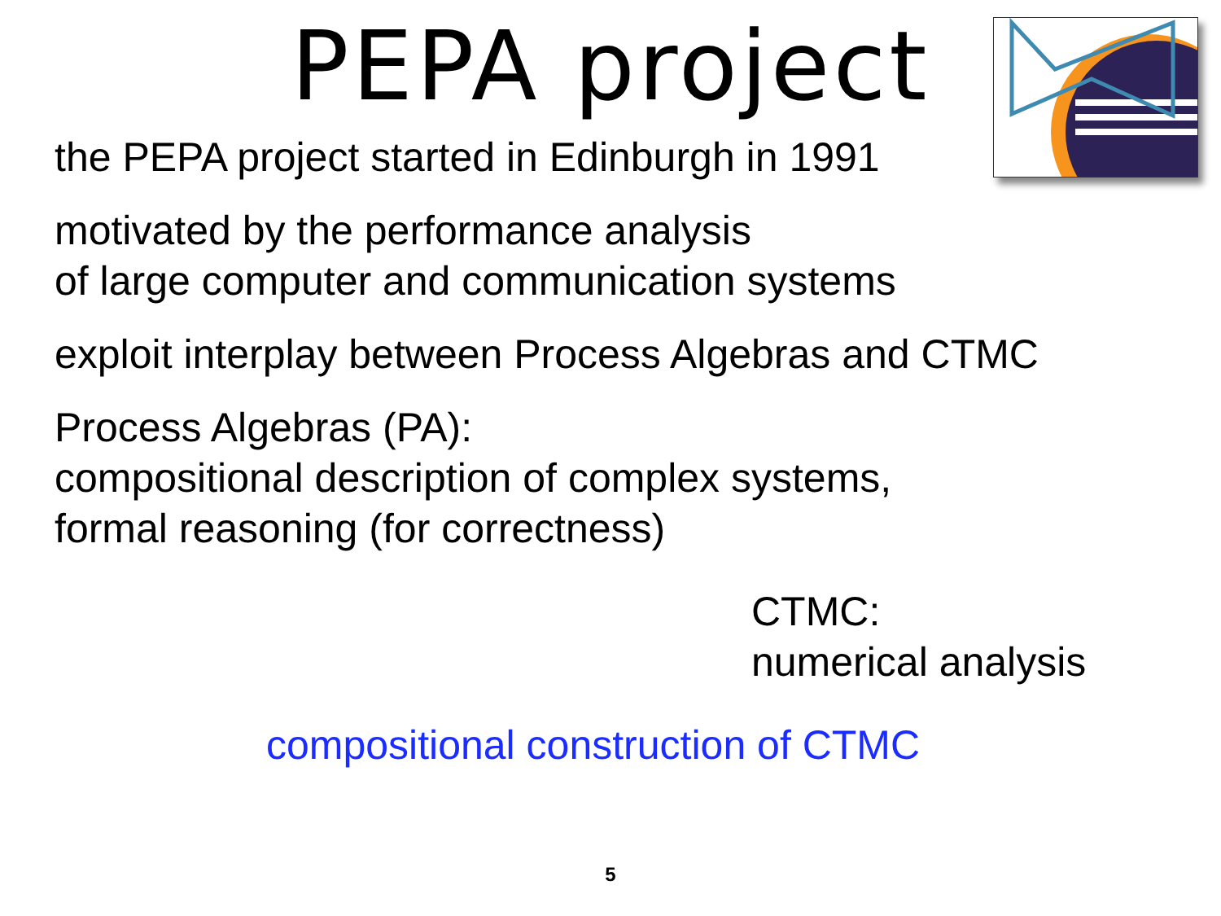PEPA project
the PEPA project started in Edinburgh in 1991
motivated by the performance analysis
of large computer and communication systems
exploit interplay between Process Algebras and CTMC
Process Algebras (PA):
compositional description of complex systems,
formal reasoning (for correctness)
CTMC:
numerical analysis
compositional construction of CTMC
5